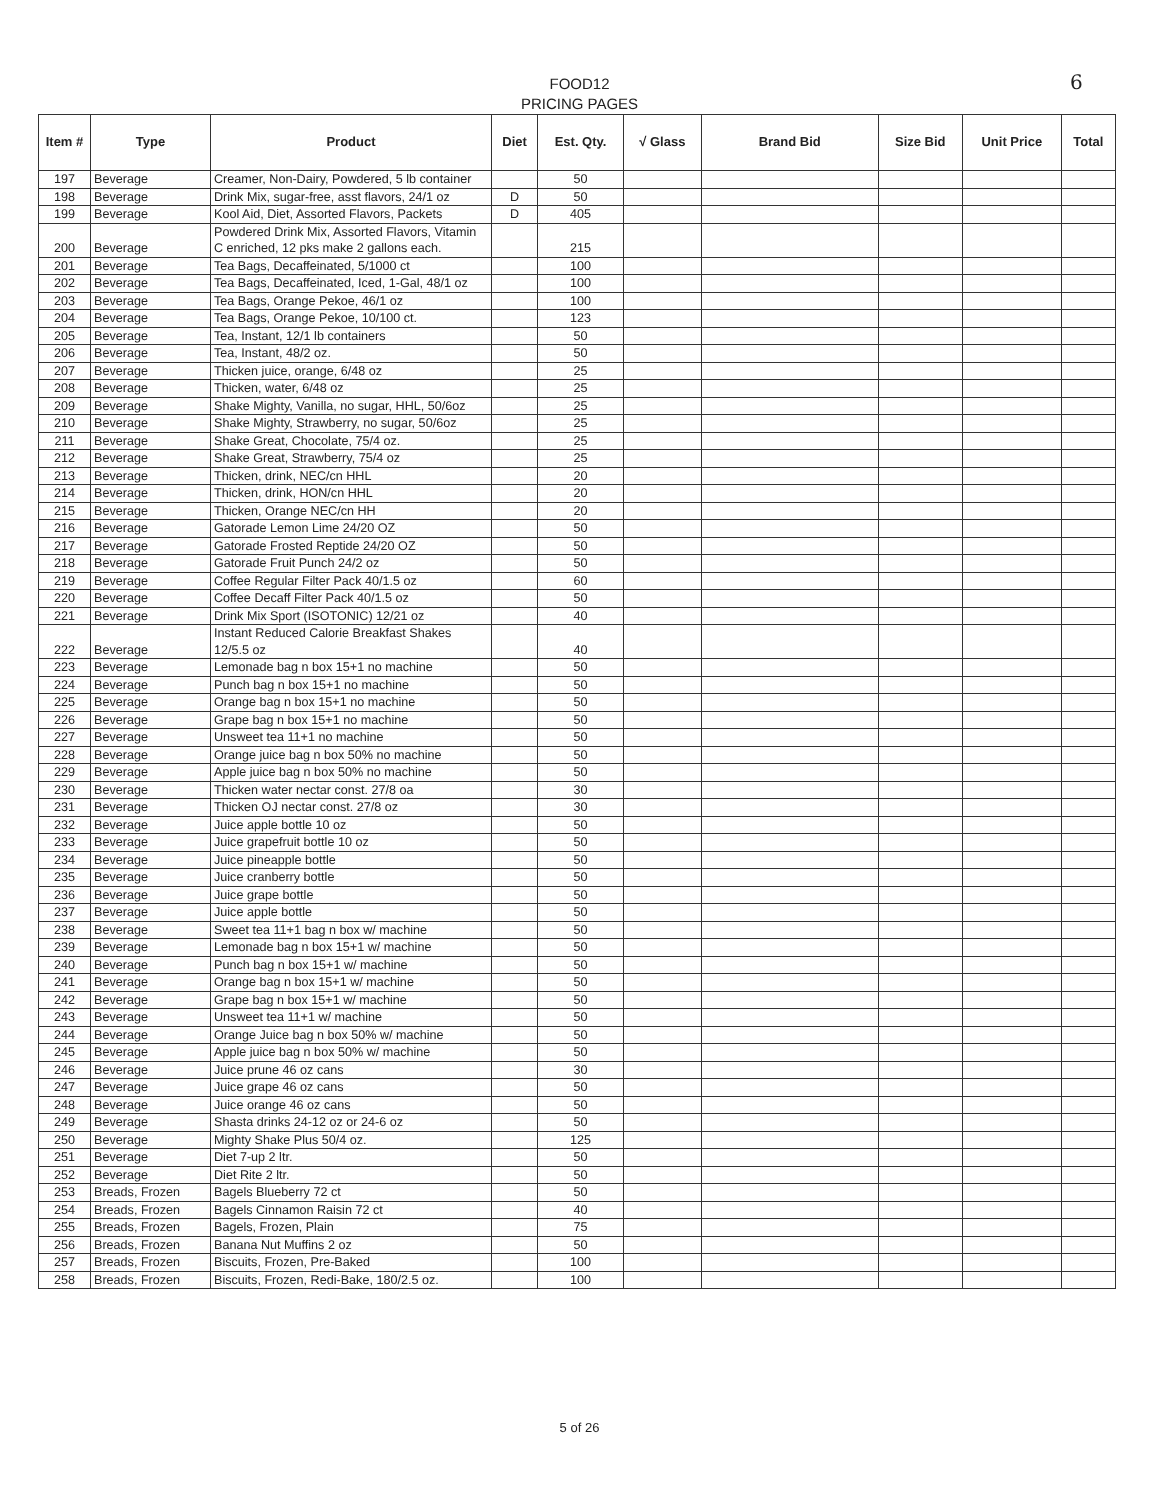FOOD12
PRICING PAGES
6
| Item # | Type | Product | Diet | Est. Qty. | √ Glass | Brand Bid | Size Bid | Unit Price | Total |
| --- | --- | --- | --- | --- | --- | --- | --- | --- | --- |
| 197 | Beverage | Creamer, Non-Dairy, Powdered, 5 lb container | | 50 | | | | | |
| 198 | Beverage | Drink Mix, sugar-free, asst flavors, 24/1 oz | D | 50 | | | | | |
| 199 | Beverage | Kool Aid, Diet, Assorted Flavors, Packets | D | 405 | | | | | |
| 200 | Beverage | Powdered Drink Mix, Assorted Flavors, Vitamin C enriched, 12 pks make 2 gallons each. | | 215 | | | | | |
| 201 | Beverage | Tea Bags, Decaffeinated, 5/1000 ct | | 100 | | | | | |
| 202 | Beverage | Tea Bags, Decaffeinated, Iced, 1-Gal, 48/1 oz | | 100 | | | | | |
| 203 | Beverage | Tea Bags, Orange Pekoe, 46/1 oz | | 100 | | | | | |
| 204 | Beverage | Tea Bags, Orange Pekoe, 10/100 ct. | | 123 | | | | | |
| 205 | Beverage | Tea, Instant, 12/1 lb containers | | 50 | | | | | |
| 206 | Beverage | Tea, Instant, 48/2 oz. | | 50 | | | | | |
| 207 | Beverage | Thicken juice, orange, 6/48 oz | | 25 | | | | | |
| 208 | Beverage | Thicken, water, 6/48 oz | | 25 | | | | | |
| 209 | Beverage | Shake Mighty, Vanilla, no sugar, HHL, 50/6oz | | 25 | | | | | |
| 210 | Beverage | Shake Mighty, Strawberry, no sugar, 50/6oz | | 25 | | | | | |
| 211 | Beverage | Shake Great, Chocolate, 75/4 oz. | | 25 | | | | | |
| 212 | Beverage | Shake Great, Strawberry, 75/4 oz | | 25 | | | | | |
| 213 | Beverage | Thicken, drink, NEC/cn HHL | | 20 | | | | | |
| 214 | Beverage | Thicken, drink, HON/cn HHL | | 20 | | | | | |
| 215 | Beverage | Thicken, Orange NEC/cn HH | | 20 | | | | | |
| 216 | Beverage | Gatorade Lemon Lime 24/20 OZ | | 50 | | | | | |
| 217 | Beverage | Gatorade Frosted Reptide 24/20 OZ | | 50 | | | | | |
| 218 | Beverage | Gatorade Fruit Punch 24/2 oz | | 50 | | | | | |
| 219 | Beverage | Coffee Regular Filter Pack 40/1.5 oz | | 60 | | | | | |
| 220 | Beverage | Coffee Decaff Filter Pack 40/1.5 oz | | 50 | | | | | |
| 221 | Beverage | Drink Mix Sport (ISOTONIC) 12/21 oz | | 40 | | | | | |
| 222 | Beverage | Instant Reduced Calorie Breakfast Shakes 12/5.5 oz | | 40 | | | | | |
| 223 | Beverage | Lemonade bag n box 15+1 no machine | | 50 | | | | | |
| 224 | Beverage | Punch bag n box 15+1 no machine | | 50 | | | | | |
| 225 | Beverage | Orange bag n box 15+1 no machine | | 50 | | | | | |
| 226 | Beverage | Grape bag n box 15+1 no machine | | 50 | | | | | |
| 227 | Beverage | Unsweet tea 11+1 no machine | | 50 | | | | | |
| 228 | Beverage | Orange juice bag n box 50% no machine | | 50 | | | | | |
| 229 | Beverage | Apple juice bag n box 50% no machine | | 50 | | | | | |
| 230 | Beverage | Thicken water nectar const. 27/8 oa | | 30 | | | | | |
| 231 | Beverage | Thicken OJ nectar const. 27/8 oz | | 30 | | | | | |
| 232 | Beverage | Juice apple bottle 10 oz | | 50 | | | | | |
| 233 | Beverage | Juice grapefruit bottle 10 oz | | 50 | | | | | |
| 234 | Beverage | Juice pineapple bottle | | 50 | | | | | |
| 235 | Beverage | Juice cranberry bottle | | 50 | | | | | |
| 236 | Beverage | Juice grape bottle | | 50 | | | | | |
| 237 | Beverage | Juice apple bottle | | 50 | | | | | |
| 238 | Beverage | Sweet tea 11+1 bag n box w/ machine | | 50 | | | | | |
| 239 | Beverage | Lemonade bag n box 15+1 w/ machine | | 50 | | | | | |
| 240 | Beverage | Punch bag n box 15+1 w/ machine | | 50 | | | | | |
| 241 | Beverage | Orange bag n box 15+1 w/ machine | | 50 | | | | | |
| 242 | Beverage | Grape bag n box 15+1 w/ machine | | 50 | | | | | |
| 243 | Beverage | Unsweet tea 11+1 w/ machine | | 50 | | | | | |
| 244 | Beverage | Orange Juice bag n box 50% w/ machine | | 50 | | | | | |
| 245 | Beverage | Apple juice bag n box 50% w/ machine | | 50 | | | | | |
| 246 | Beverage | Juice prune 46 oz cans | | 30 | | | | | |
| 247 | Beverage | Juice grape 46 oz cans | | 50 | | | | | |
| 248 | Beverage | Juice orange 46 oz cans | | 50 | | | | | |
| 249 | Beverage | Shasta drinks 24-12 oz or 24-6 oz | | 50 | | | | | |
| 250 | Beverage | Mighty Shake Plus 50/4 oz. | | 125 | | | | | |
| 251 | Beverage | Diet 7-up 2 ltr. | | 50 | | | | | |
| 252 | Beverage | Diet Rite 2 ltr. | | 50 | | | | | |
| 253 | Breads, Frozen | Bagels Blueberry 72 ct | | 50 | | | | | |
| 254 | Breads, Frozen | Bagels Cinnamon Raisin 72 ct | | 40 | | | | | |
| 255 | Breads, Frozen | Bagels, Frozen, Plain | | 75 | | | | | |
| 256 | Breads, Frozen | Banana Nut Muffins 2 oz | | 50 | | | | | |
| 257 | Breads, Frozen | Biscuits, Frozen, Pre-Baked | | 100 | | | | | |
| 258 | Breads, Frozen | Biscuits, Frozen, Redi-Bake, 180/2.5 oz. | | 100 | | | | | |
5 of 26